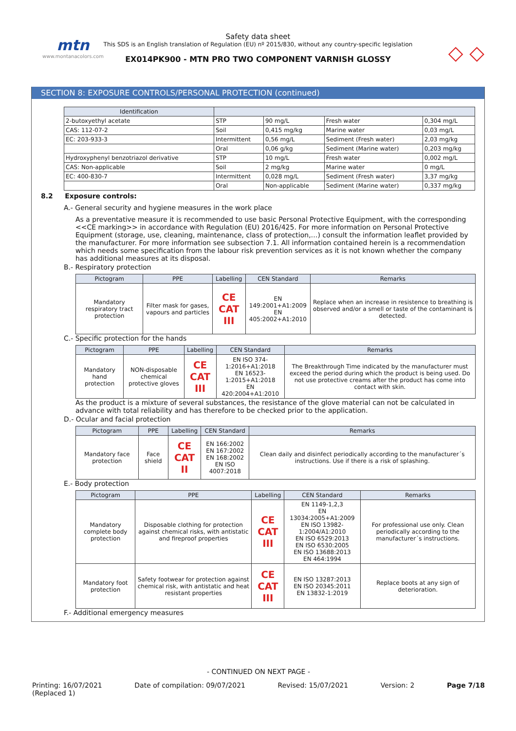mtn
www.montanacolors.com
Safety data sheet
This SDS is an English translation of Regulation (EU) nº 2015/830, without any country-specific legislation
EX014PK900 - MTN PRO TWO COMPONENT VARNISH GLOSSY
◇ ◇
SECTION 8: EXPOSURE CONTROLS/PERSONAL PROTECTION (continued)
| Identification | | | | |
| --- | --- | --- | --- | --- |
| 2-butoxyethyl acetate | STP | 90 mg/L | Fresh water | 0,304 mg/L |
| CAS: 112-07-2 | Soil | 0,415 mg/kg | Marine water | 0,03 mg/L |
| EC: 203-933-3 | Intermittent | 0,56 mg/L | Sediment (Fresh water) | 2,03 mg/kg |
| | Oral | 0,06 g/kg | Sediment (Marine water) | 0,203 mg/kg |
| Hydroxyphenyl benzotriazol derivative | STP | 10 mg/L | Fresh water | 0,002 mg/L |
| CAS: Non-applicable | Soil | 2 mg/kg | Marine water | 0 mg/L |
| EC: 400-830-7 | Intermittent | 0,028 mg/L | Sediment (Fresh water) | 3,37 mg/kg |
| | Oral | Non-applicable | Sediment (Marine water) | 0,337 mg/kg |
8.2 Exposure controls:
A.- General security and hygiene measures in the work place
As a preventative measure it is recommended to use basic Personal Protective Equipment, with the corresponding <<CE marking>> in accordance with Regulation (EU) 2016/425. For more information on Personal Protective Equipment (storage, use, cleaning, maintenance, class of protection,…) consult the information leaflet provided by the manufacturer. For more information see subsection 7.1. All information contained herein is a recommendation which needs some specification from the labour risk prevention services as it is not known whether the company has additional measures at its disposal.
B.- Respiratory protection
| Pictogram | PPE | Labelling | CEN Standard | Remarks |
| --- | --- | --- | --- | --- |
| Mandatory respiratory tract protection | Filter mask for gases, vapours and particles | CE CAT III | EN 149:2001+A1:2009 EN 405:2002+A1:2010 | Replace when an increase in resistence to breathing is observed and/or a smell or taste of the contaminant is detected. |
C.- Specific protection for the hands
| Pictogram | PPE | Labelling | CEN Standard | Remarks |
| --- | --- | --- | --- | --- |
| Mandatory hand protection | NON-disposable chemical protective gloves | CE CAT III | EN ISO 374-1:2016+A1:2018 EN 16523-1:2015+A1:2018 EN 420:2004+A1:2010 | The Breakthrough Time indicated by the manufacturer must exceed the period during which the product is being used. Do not use protective creams after the product has come into contact with skin. |
As the product is a mixture of several substances, the resistance of the glove material can not be calculated in advance with total reliability and has therefore to be checked prior to the application.
D.- Ocular and facial protection
| Pictogram | PPE | Labelling | CEN Standard | Remarks |
| --- | --- | --- | --- | --- |
| Mandatory face protection | Face shield | CE CAT II | EN 166:2002 EN 167:2002 EN 168:2002 EN ISO 4007:2018 | Clean daily and disinfect periodically according to the manufacturer´s instructions. Use if there is a risk of splashing. |
E.- Body protection
| Pictogram | PPE | Labelling | CEN Standard | Remarks |
| --- | --- | --- | --- | --- |
| Mandatory complete body protection | Disposable clothing for protection against chemical risks, with antistatic and fireproof properties | CE CAT III | EN 1149-1,2,3 EN 13034:2005+A1:2009 EN ISO 13982-1:2004/A1:2010 EN ISO 6529:2013 EN ISO 6530:2005 EN ISO 13688:2013 EN 464:1994 | For professional use only. Clean periodically according to the manufacturer´s instructions. |
| Mandatory foot protection | Safety footwear for protection against chemical risk, with antistatic and heat resistant properties | CE CAT III | EN ISO 13287:2013 EN ISO 20345:2011 EN 13832-1:2019 | Replace boots at any sign of deterioration. |
F.- Additional emergency measures
- CONTINUED ON NEXT PAGE -
Printing: 16/07/2021
(Replaced 1) Date of compilation: 09/07/2021 Revised: 15/07/2021 Version: 2 Page 7/18